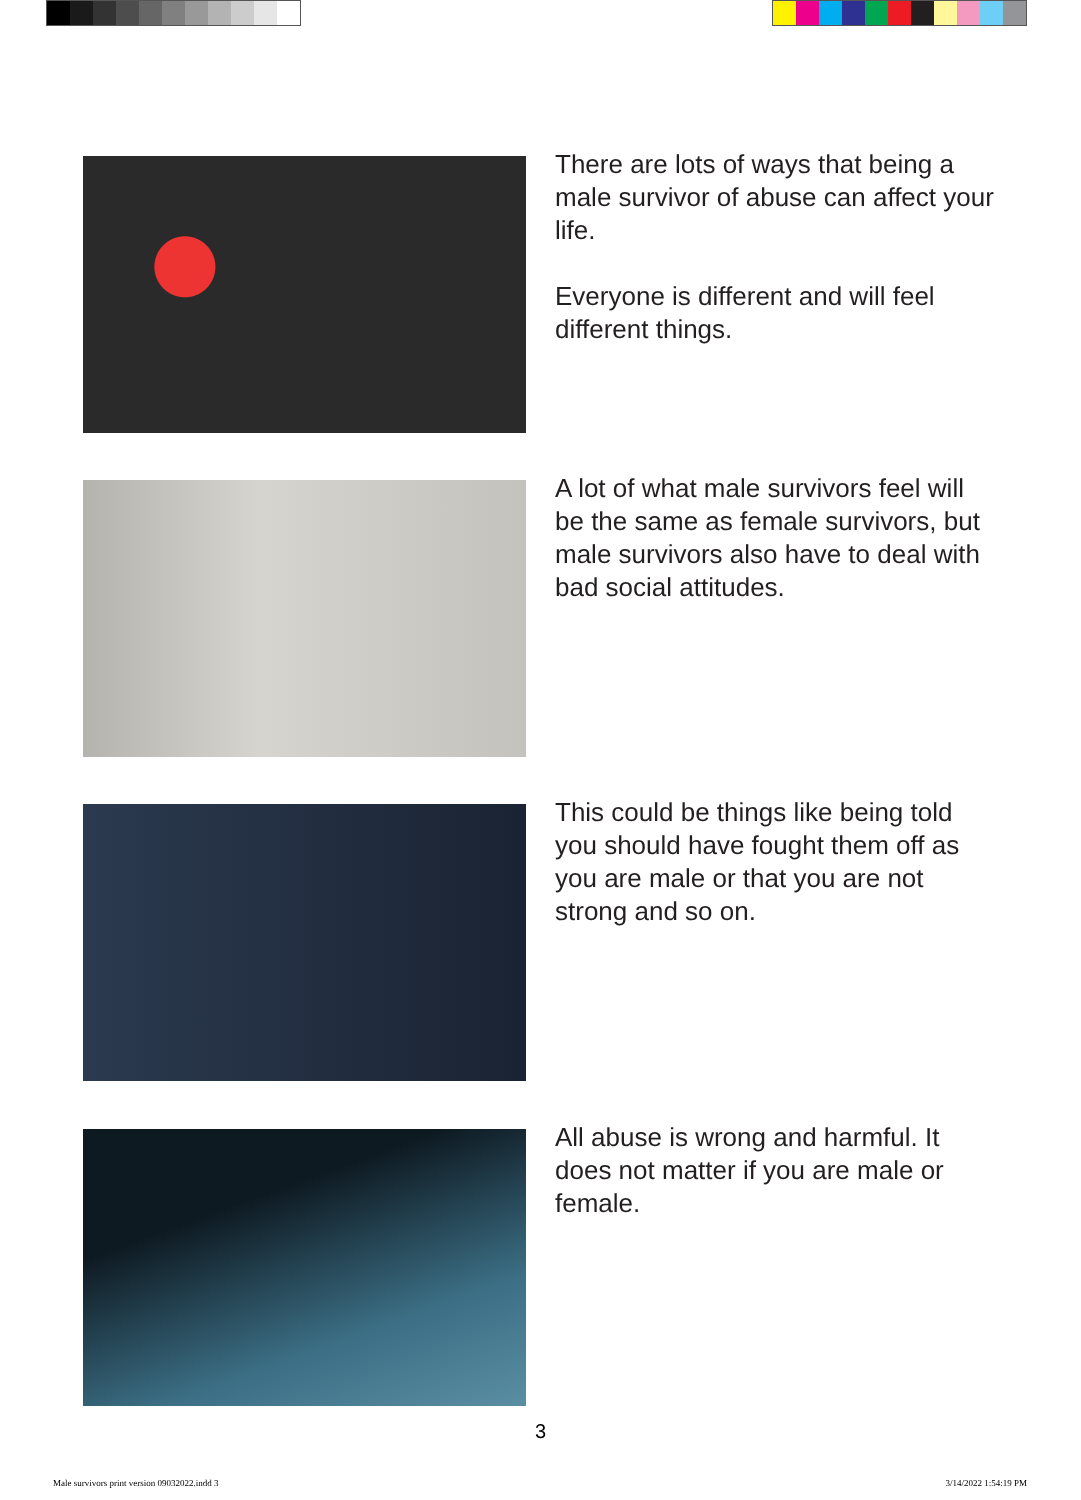There are lots of ways that being a male survivor of abuse can affect your life.
Everyone is different and will feel different things.
A lot of what male survivors feel will be the same as female survivors, but male survivors also have to deal with bad social attitudes.
This could be things like being told you should have fought them off as you are male or that you are not strong and so on.
All abuse is wrong and harmful. It does not matter if you are male or female.
3
Male survivors print version 09032022.indd 3
3/14/2022 1:54:19 PM